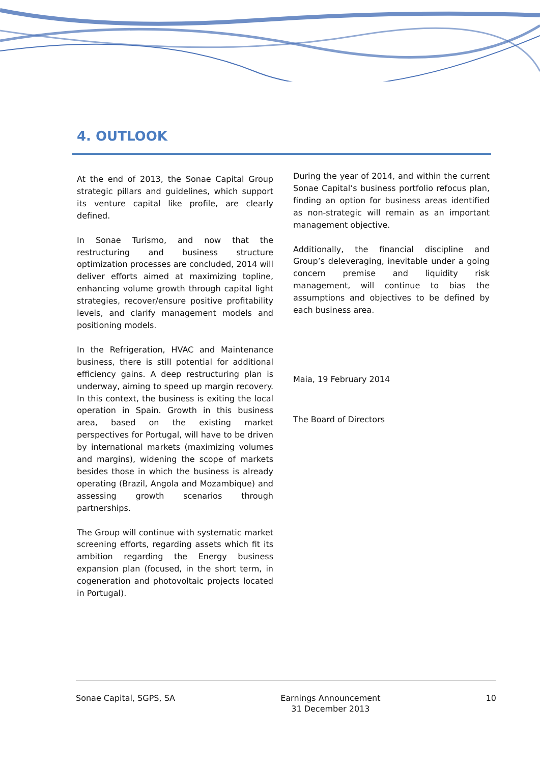4. OUTLOOK
At the end of 2013, the Sonae Capital Group strategic pillars and guidelines, which support its venture capital like profile, are clearly defined.
In Sonae Turismo, and now that the restructuring and business structure optimization processes are concluded, 2014 will deliver efforts aimed at maximizing topline, enhancing volume growth through capital light strategies, recover/ensure positive profitability levels, and clarify management models and positioning models.
In the Refrigeration, HVAC and Maintenance business, there is still potential for additional efficiency gains. A deep restructuring plan is underway, aiming to speed up margin recovery. In this context, the business is exiting the local operation in Spain. Growth in this business area, based on the existing market perspectives for Portugal, will have to be driven by international markets (maximizing volumes and margins), widening the scope of markets besides those in which the business is already operating (Brazil, Angola and Mozambique) and assessing growth scenarios through partnerships.
The Group will continue with systematic market screening efforts, regarding assets which fit its ambition regarding the Energy business expansion plan (focused, in the short term, in cogeneration and photovoltaic projects located in Portugal).
During the year of 2014, and within the current Sonae Capital’s business portfolio refocus plan, finding an option for business areas identified as non-strategic will remain as an important management objective.
Additionally, the financial discipline and Group’s deleveraging, inevitable under a going concern premise and liquidity risk management, will continue to bias the assumptions and objectives to be defined by each business area.
Maia, 19 February 2014
The Board of Directors
Sonae Capital, SGPS, SA Earnings Announcement
31 December 2013 10